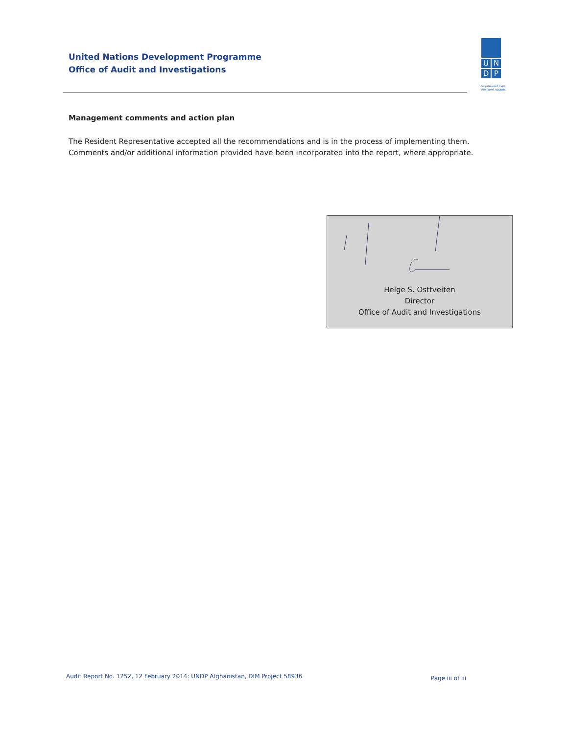United Nations Development Programme
Office of Audit and Investigations
U
N
D
P
Empowered lives.
Resilient nations.
Management comments and action plan
The Resident Representative accepted all the recommendations and is in the process of implementing them. Comments and/or additional information provided have been incorporated into the report, where appropriate.
Helge S. Osttveiten
Director
Office of Audit and Investigations
Audit Report No. 1252, 12 February 2014: UNDP Afghanistan, DIM Project 58936
Page iii of iii